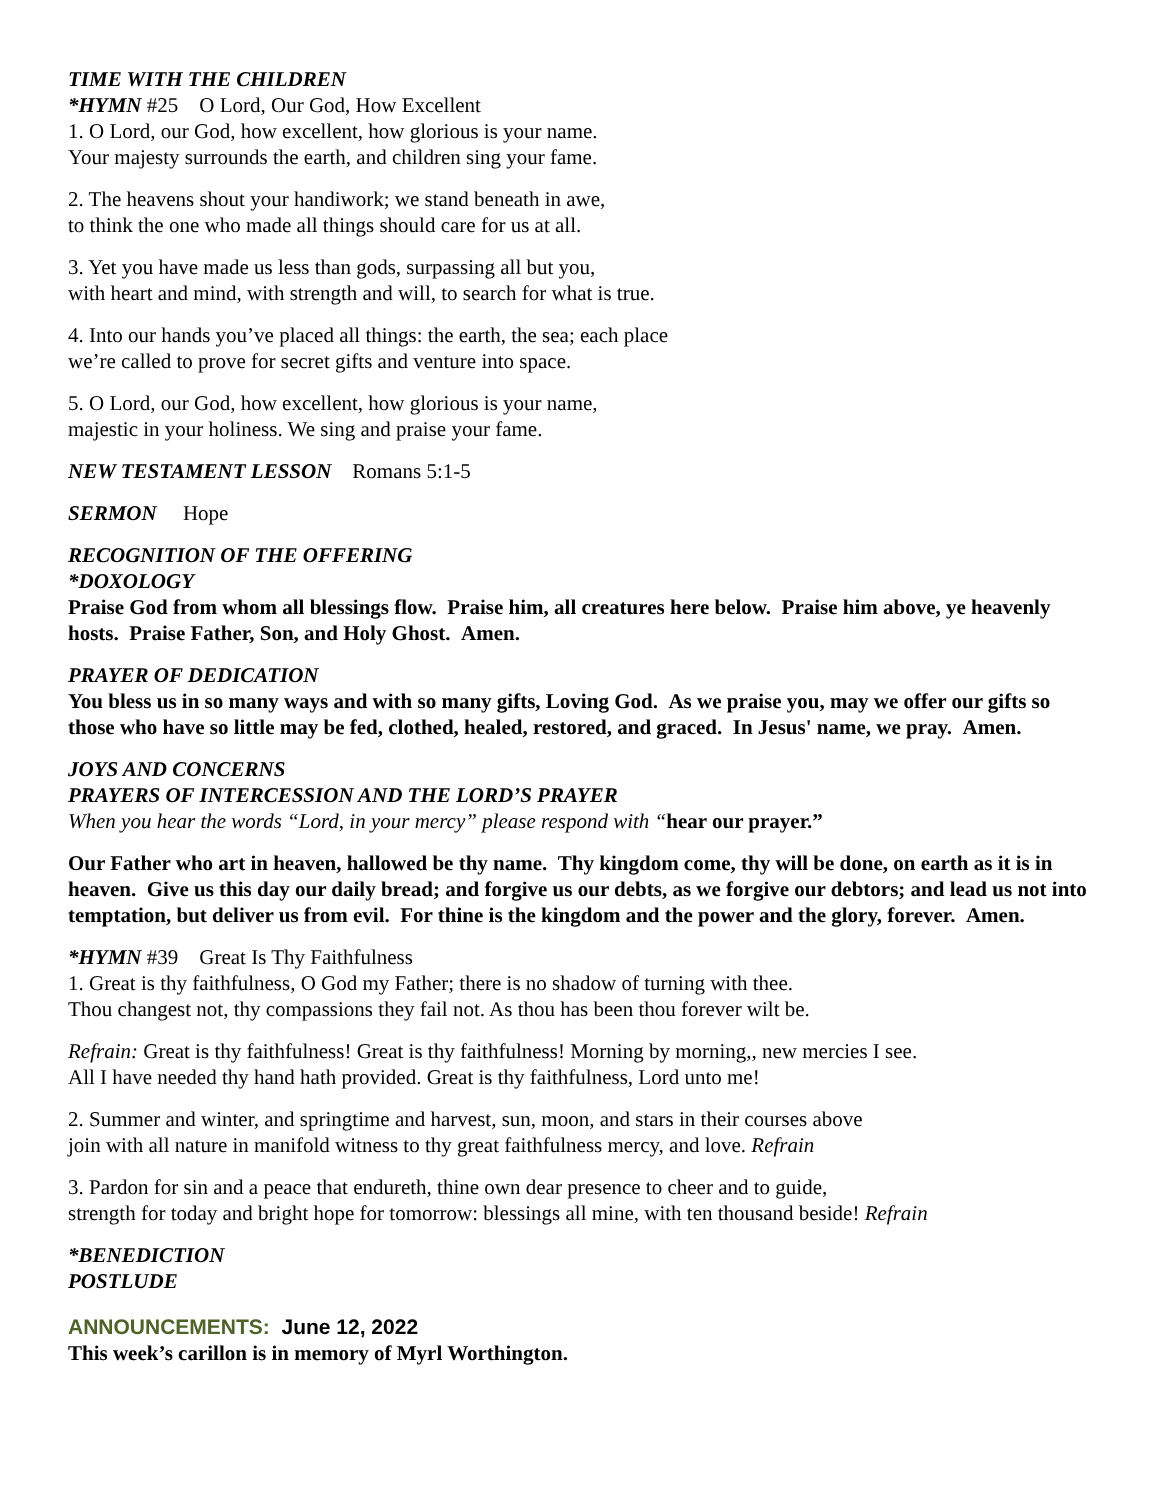TIME WITH THE CHILDREN
*HYMN #25 O Lord, Our God, How Excellent
1. O Lord, our God, how excellent, how glorious is your name.
Your majesty surrounds the earth, and children sing your fame.
2. The heavens shout your handiwork; we stand beneath in awe,
to think the one who made all things should care for us at all.
3. Yet you have made us less than gods, surpassing all but you,
with heart and mind, with strength and will, to search for what is true.
4. Into our hands you’ve placed all things: the earth, the sea; each place
we’re called to prove for secret gifts and venture into space.
5. O Lord, our God, how excellent, how glorious is your name,
majestic in your holiness. We sing and praise your fame.
NEW TESTAMENT LESSON Romans 5:1-5
SERMON Hope
RECOGNITION OF THE OFFERING
*DOXOLOGY
Praise God from whom all blessings flow. Praise him, all creatures here below. Praise him above, ye heavenly hosts. Praise Father, Son, and Holy Ghost. Amen.
PRAYER OF DEDICATION
You bless us in so many ways and with so many gifts, Loving God. As we praise you, may we offer our gifts so those who have so little may be fed, clothed, healed, restored, and graced. In Jesus' name, we pray. Amen.
JOYS AND CONCERNS
PRAYERS OF INTERCESSION AND THE LORD’S PRAYER
When you hear the words “Lord, in your mercy” please respond with “hear our prayer.”
Our Father who art in heaven, hallowed be thy name. Thy kingdom come, thy will be done, on earth as it is in heaven. Give us this day our daily bread; and forgive us our debts, as we forgive our debtors; and lead us not into temptation, but deliver us from evil. For thine is the kingdom and the power and the glory, forever. Amen.
*HYMN #39 Great Is Thy Faithfulness
1. Great is thy faithfulness, O God my Father; there is no shadow of turning with thee.
Thou changest not, thy compassions they fail not. As thou has been thou forever wilt be.
Refrain: Great is thy faithfulness! Great is thy faithfulness! Morning by morning,, new mercies I see.
All I have needed thy hand hath provided. Great is thy faithfulness, Lord unto me!
2. Summer and winter, and springtime and harvest, sun, moon, and stars in their courses above
join with all nature in manifold witness to thy great faithfulness mercy, and love. Refrain
3. Pardon for sin and a peace that endureth, thine own dear presence to cheer and to guide,
strength for today and bright hope for tomorrow: blessings all mine, with ten thousand beside! Refrain
*BENEDICTION
POSTLUDE
ANNOUNCEMENTS: June 12, 2022
This week’s carillon is in memory of Myrl Worthington.